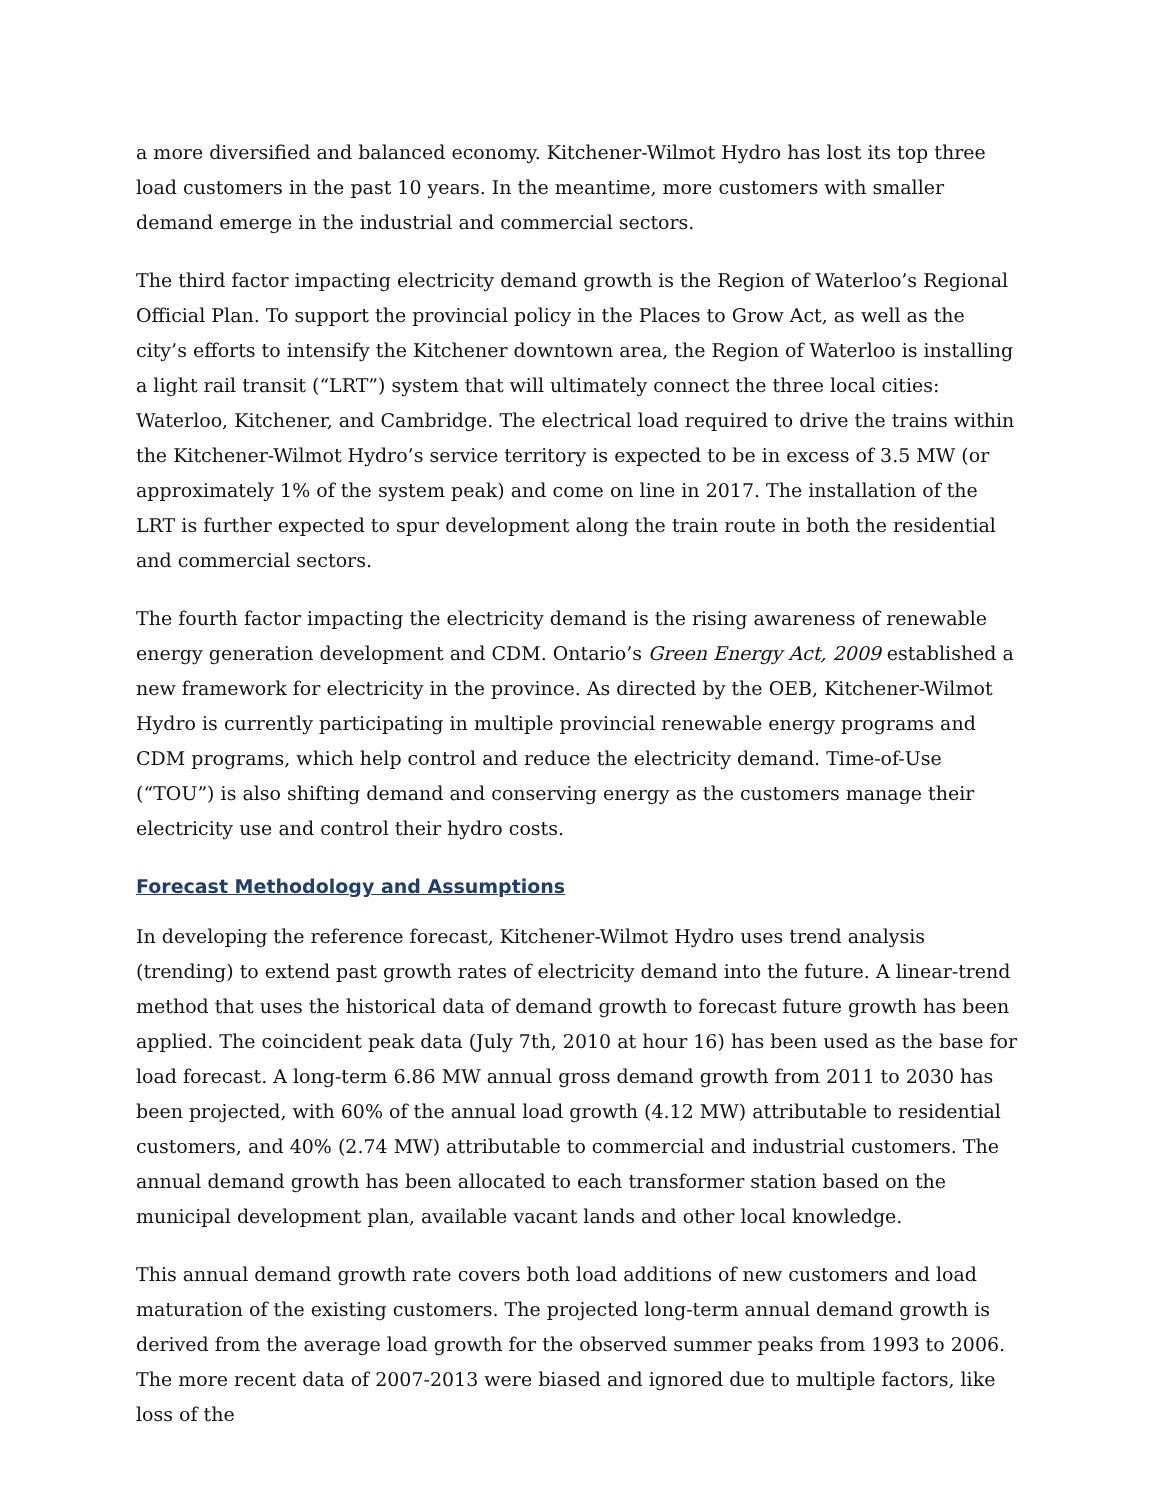a more diversified and balanced economy. Kitchener-Wilmot Hydro has lost its top three load customers in the past 10 years. In the meantime, more customers with smaller demand emerge in the industrial and commercial sectors.
The third factor impacting electricity demand growth is the Region of Waterloo’s Regional Official Plan. To support the provincial policy in the Places to Grow Act, as well as the city’s efforts to intensify the Kitchener downtown area, the Region of Waterloo is installing a light rail transit (“LRT”) system that will ultimately connect the three local cities: Waterloo, Kitchener, and Cambridge. The electrical load required to drive the trains within the Kitchener-Wilmot Hydro’s service territory is expected to be in excess of 3.5 MW (or approximately 1% of the system peak) and come on line in 2017. The installation of the LRT is further expected to spur development along the train route in both the residential and commercial sectors.
The fourth factor impacting the electricity demand is the rising awareness of renewable energy generation development and CDM. Ontario’s Green Energy Act, 2009 established a new framework for electricity in the province. As directed by the OEB, Kitchener-Wilmot Hydro is currently participating in multiple provincial renewable energy programs and CDM programs, which help control and reduce the electricity demand. Time-of-Use (“TOU”) is also shifting demand and conserving energy as the customers manage their electricity use and control their hydro costs.
Forecast Methodology and Assumptions
In developing the reference forecast, Kitchener-Wilmot Hydro uses trend analysis (trending) to extend past growth rates of electricity demand into the future. A linear-trend method that uses the historical data of demand growth to forecast future growth has been applied. The coincident peak data (July 7th, 2010 at hour 16) has been used as the base for load forecast. A long-term 6.86 MW annual gross demand growth from 2011 to 2030 has been projected, with 60% of the annual load growth (4.12 MW) attributable to residential customers, and 40% (2.74 MW) attributable to commercial and industrial customers. The annual demand growth has been allocated to each transformer station based on the municipal development plan, available vacant lands and other local knowledge.
This annual demand growth rate covers both load additions of new customers and load maturation of the existing customers. The projected long-term annual demand growth is derived from the average load growth for the observed summer peaks from 1993 to 2006. The more recent data of 2007-2013 were biased and ignored due to multiple factors, like loss of the